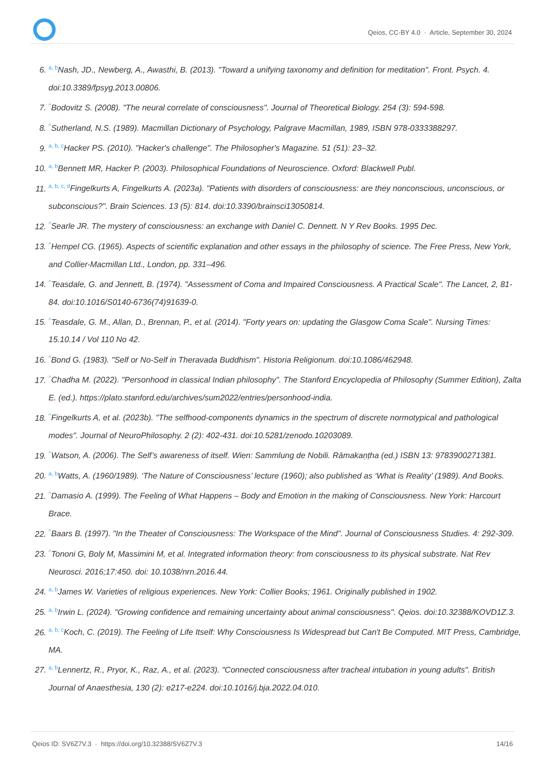Qeios, CC-BY 4.0 · Article, September 30, 2024
6. <sup>a, b</sup>Nash, JD., Newberg, A., Awasthi, B. (2013). "Toward a unifying taxonomy and definition for meditation". Front. Psych. 4. doi:10.3389/fpsyg.2013.00806.
7. <sup>^</sup>Bodovitz S. (2008). "The neural correlate of consciousness". Journal of Theoretical Biology. 254 (3): 594-598.
8. <sup>^</sup>Sutherland, N.S. (1989). Macmillan Dictionary of Psychology, Palgrave Macmillan, 1989, ISBN 978-0333388297.
9. <sup>a, b, c</sup>Hacker PS. (2010). "Hacker's challenge". The Philosopher's Magazine. 51 (51): 23–32.
10. <sup>a, b</sup>Bennett MR, Hacker P. (2003). Philosophical Foundations of Neuroscience. Oxford: Blackwell Publ.
11. <sup>a, b, c, d</sup>Fingelkurts A, Fingelkurts A. (2023a). "Patients with disorders of consciousness: are they nonconscious, unconscious, or subconscious?". Brain Sciences. 13 (5): 814. doi:10.3390/brainsci13050814.
12. <sup>^</sup>Searle JR. The mystery of consciousness: an exchange with Daniel C. Dennett. N Y Rev Books. 1995 Dec.
13. <sup>^</sup>Hempel CG. (1965). Aspects of scientific explanation and other essays in the philosophy of science. The Free Press, New York, and Collier-Macmillan Ltd., London, pp. 331–496.
14. <sup>^</sup>Teasdale, G. and Jennett, B. (1974). "Assessment of Coma and Impaired Consciousness. A Practical Scale". The Lancet, 2, 81-84. doi:10.1016/S0140-6736(74)91639-0.
15. <sup>^</sup>Teasdale, G. M., Allan, D., Brennan, P., et al. (2014). "Forty years on: updating the Glasgow Coma Scale". Nursing Times: 15.10.14 / Vol 110 No 42.
16. <sup>^</sup>Bond G. (1983). "Self or No-Self in Theravada Buddhism". Historia Religionum. doi:10.1086/462948.
17. <sup>^</sup>Chadha M. (2022). "Personhood in classical Indian philosophy". The Stanford Encyclopedia of Philosophy (Summer Edition), Zalta E. (ed.). https://plato.stanford.edu/archives/sum2022/entries/personhood-india.
18. <sup>^</sup>Fingelkurts A, et al. (2023b). "The selfhood-components dynamics in the spectrum of discrete normotypical and pathological modes". Journal of NeuroPhilosophy. 2 (2): 402-431. doi:10.5281/zenodo.10203089.
19. <sup>^</sup>Watson, A. (2006). The Self’s awareness of itself. Wien: Sammlung de Nobili. Rāmakaṇṭha (ed.) ISBN 13: 9783900271381.
20. <sup>a, b</sup>Watts, A. (1960/1989). ‘The Nature of Consciousness’ lecture (1960); also published as ‘What is Reality’ (1989). And Books.
21. <sup>^</sup>Damasio A. (1999). The Feeling of What Happens – Body and Emotion in the making of Consciousness. New York: Harcourt Brace.
22. <sup>^</sup>Baars B. (1997). "In the Theater of Consciousness: The Workspace of the Mind". Journal of Consciousness Studies. 4: 292-309.
23. <sup>^</sup>Tononi G, Boly M, Massimini M, et al. Integrated information theory: from consciousness to its physical substrate. Nat Rev Neurosci. 2016;17:450. doi: 10.1038/nrn.2016.44.
24. <sup>a, b</sup>James W. Varieties of religious experiences. New York: Collier Books; 1961. Originally published in 1902.
25. <sup>a, b</sup>Irwin L. (2024). "Growing confidence and remaining uncertainty about animal consciousness". Qeios. doi:10.32388/KOVD1Z.3.
26. <sup>a, b, c</sup>Koch, C. (2019). The Feeling of Life Itself: Why Consciousness Is Widespread but Can't Be Computed. MIT Press, Cambridge, MA.
27. <sup>a, b</sup>Lennertz, R., Pryor, K., Raz, A., et al. (2023). "Connected consciousness after tracheal intubation in young adults". British Journal of Anaesthesia, 130 (2): e217-e224. doi:10.1016/j.bja.2022.04.010.
Qeios ID: SV6Z7V.3 · https://doi.org/10.32388/SV6Z7V.3 14/16